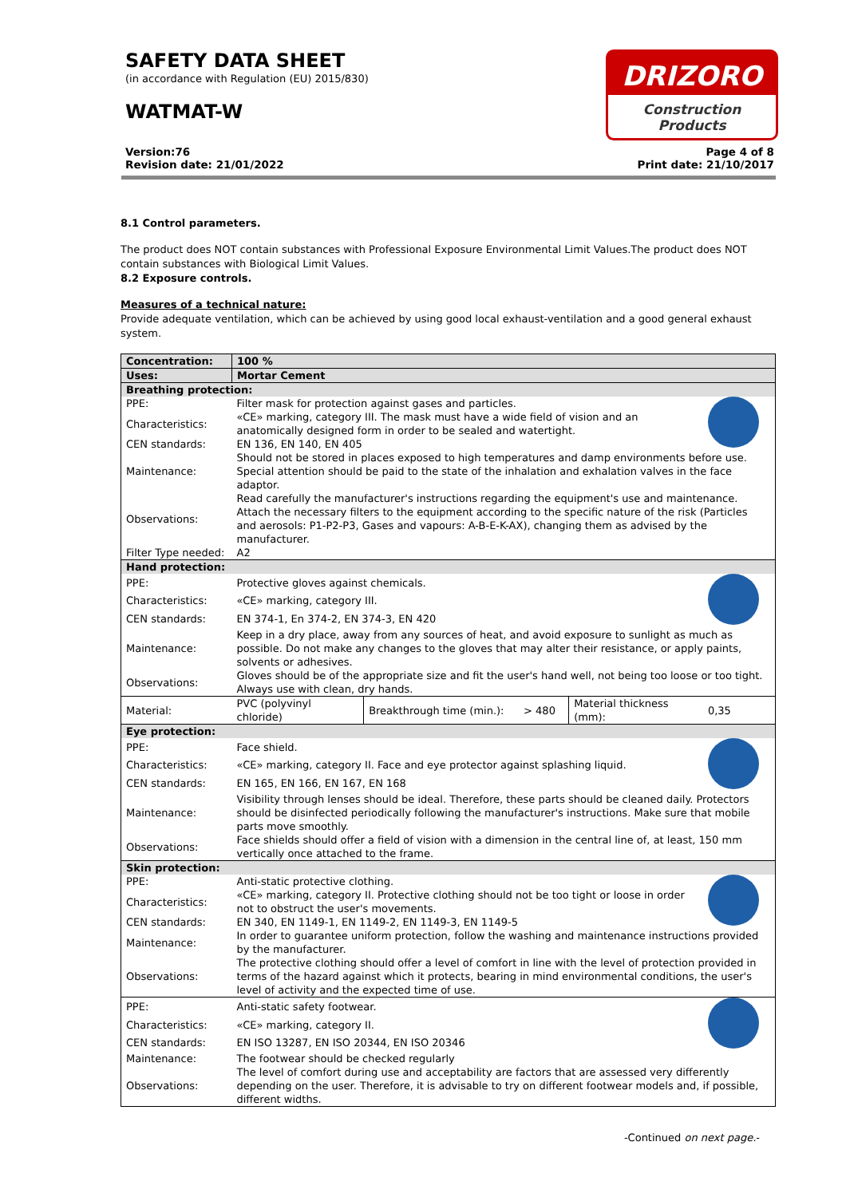SAFETY DATA SHEET
(in accordance with Regulation (EU) 2015/830)
WATMAT-W
DRIZORO
Construction Products
Version:76
Revision date: 21/01/2022
Page 4 of 8
Print date: 21/10/2017
8.1 Control parameters.
The product does NOT contain substances with Professional Exposure Environmental Limit Values.The product does NOT contain substances with Biological Limit Values.
8.2 Exposure controls.
Measures of a technical nature:
Provide adequate ventilation, which can be achieved by using good local exhaust-ventilation and a good general exhaust system.
| Concentration: | 100 % | | | | | |
| Uses: | Mortar Cement | | | | | |
| Breathing protection: | | | | | | |
| PPE: | Filter mask for protection against gases and particles. | | | | | |
| Characteristics: | «CE» marking, category III. The mask must have a wide field of vision and an anatomically designed form in order to be sealed and watertight. | | | | | |
| CEN standards: | EN 136, EN 140, EN 405 | | | | | |
| Maintenance: | Should not be stored in places exposed to high temperatures and damp environments before use. Special attention should be paid to the state of the inhalation and exhalation valves in the face adaptor. | | | | | |
| Observations: | Read carefully the manufacturer's instructions regarding the equipment's use and maintenance. Attach the necessary filters to the equipment according to the specific nature of the risk (Particles and aerosols: P1-P2-P3, Gases and vapours: A-B-E-K-AX), changing them as advised by the manufacturer. | | | | | |
| Filter Type needed: | A2 | | | | | |
| Hand protection: | | | | | | |
| PPE: | Protective gloves against chemicals. | | | | | |
| Characteristics: | «CE» marking, category III. | | | | | |
| CEN standards: | EN 374-1, En 374-2, EN 374-3, EN 420 | | | | | |
| Maintenance: | Keep in a dry place, away from any sources of heat, and avoid exposure to sunlight as much as possible. Do not make any changes to the gloves that may alter their resistance, or apply paints, solvents or adhesives. | | | | | |
| Observations: | Gloves should be of the appropriate size and fit the user's hand well, not being too loose or too tight. Always use with clean, dry hands. | | | | | |
| Material: | PVC (polyvinyl chloride) | Breakthrough time (min.): | > 480 | Material thickness (mm): | 0,35 | |
| Eye protection: | | | | | | |
| PPE: | Face shield. | | | | | |
| Characteristics: | «CE» marking, category II. Face and eye protector against splashing liquid. | | | | | |
| CEN standards: | EN 165, EN 166, EN 167, EN 168 | | | | | |
| Maintenance: | Visibility through lenses should be ideal. Therefore, these parts should be cleaned daily. Protectors should be disinfected periodically following the manufacturer's instructions. Make sure that mobile parts move smoothly. | | | | | |
| Observations: | Face shields should offer a field of vision with a dimension in the central line of, at least, 150 mm vertically once attached to the frame. | | | | | |
| Skin protection: | | | | | | |
| PPE: | Anti-static protective clothing. | | | | | |
| Characteristics: | «CE» marking, category II. Protective clothing should not be too tight or loose in order not to obstruct the user's movements. | | | | | |
| CEN standards: | EN 340, EN 1149-1, EN 1149-2, EN 1149-3, EN 1149-5 | | | | | |
| Maintenance: | In order to guarantee uniform protection, follow the washing and maintenance instructions provided by the manufacturer. | | | | | |
| Observations: | The protective clothing should offer a level of comfort in line with the level of protection provided in terms of the hazard against which it protects, bearing in mind environmental conditions, the user's level of activity and the expected time of use. | | | | | |
| PPE: | Anti-static safety footwear. | | | | | |
| Characteristics: | «CE» marking, category II. | | | | | |
| CEN standards: | EN ISO 13287, EN ISO 20344, EN ISO 20346 | | | | | |
| Maintenance: | The footwear should be checked regularly | | | | | |
| Observations: | The level of comfort during use and acceptability are factors that are assessed very differently depending on the user. Therefore, it is advisable to try on different footwear models and, if possible, different widths. | | | | | |
-Continued on next page.-